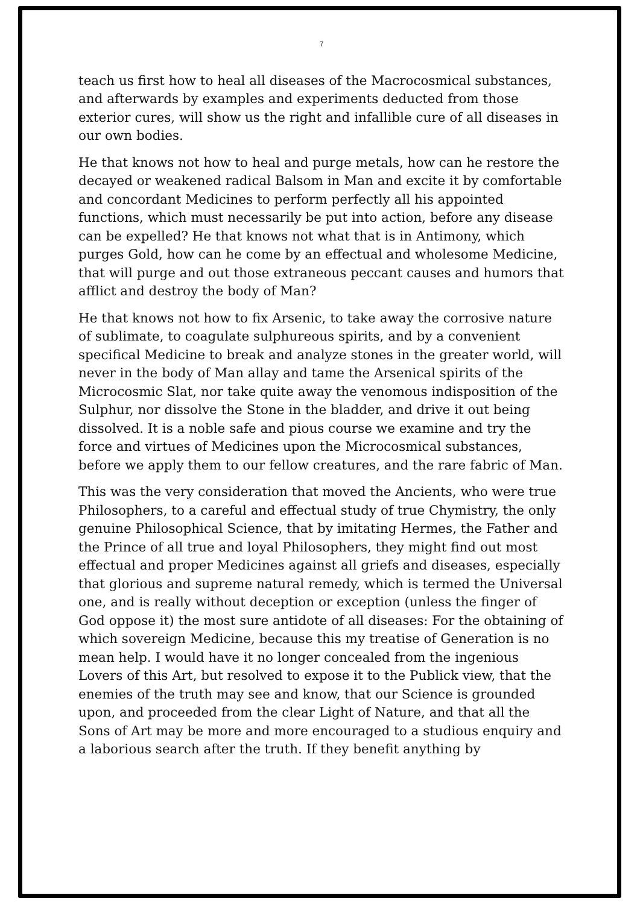7
teach us first how to heal all diseases of the Macrocosmical substances, and afterwards by examples and experiments deducted from those exterior cures, will show us the right and infallible cure of all diseases in our own bodies.
He that knows not how to heal and purge metals, how can he restore the decayed or weakened radical Balsom in Man and excite it by comfortable and concordant Medicines to perform perfectly all his appointed functions, which must necessarily be put into action, before any disease can be expelled? He that knows not what that is in Antimony, which purges Gold, how can he come by an effectual and wholesome Medicine, that will purge and out those extraneous peccant causes and humors that afflict and destroy the body of Man?
He that knows not how to fix Arsenic, to take away the corrosive nature of sublimate, to coagulate sulphureous spirits, and by a convenient specifical Medicine to break and analyze stones in the greater world, will never in the body of Man allay and tame the Arsenical spirits of the Microcosmic Slat, nor take quite away the venomous indisposition of the Sulphur, nor dissolve the Stone in the bladder, and drive it out being dissolved. It is a noble safe and pious course we examine and try the force and virtues of Medicines upon the Microcosmical substances, before we apply them to our fellow creatures, and the rare fabric of Man.
This was the very consideration that moved the Ancients, who were true Philosophers, to a careful and effectual study of true Chymistry, the only genuine Philosophical Science, that by imitating Hermes, the Father and the Prince of all true and loyal Philosophers, they might find out most effectual and proper Medicines against all griefs and diseases, especially that glorious and supreme natural remedy, which is termed the Universal one, and is really without deception or exception (unless the finger of God oppose it) the most sure antidote of all diseases: For the obtaining of which sovereign Medicine, because this my treatise of Generation is no mean help. I would have it no longer concealed from the ingenious Lovers of this Art, but resolved to expose it to the Publick view, that the enemies of the truth may see and know, that our Science is grounded upon, and proceeded from the clear Light of Nature, and that all the Sons of Art may be more and more encouraged to a studious enquiry and a laborious search after the truth. If they benefit anything by